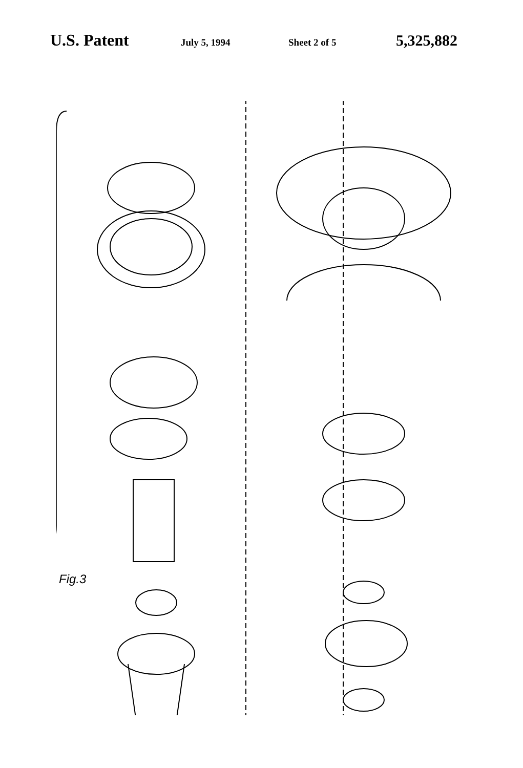U.S. Patent July 5, 1994 Sheet 2 of 5 5,325,882
Fig.3
32 32 34 38 20 24 26 26 18 28 30 106 108 36 100 98 102 104 92 96 94 110 46 40 42 46 54 44 48 50 4 5 10 6 8 90 88 66 62 64 78 76 72 70 78 74 84